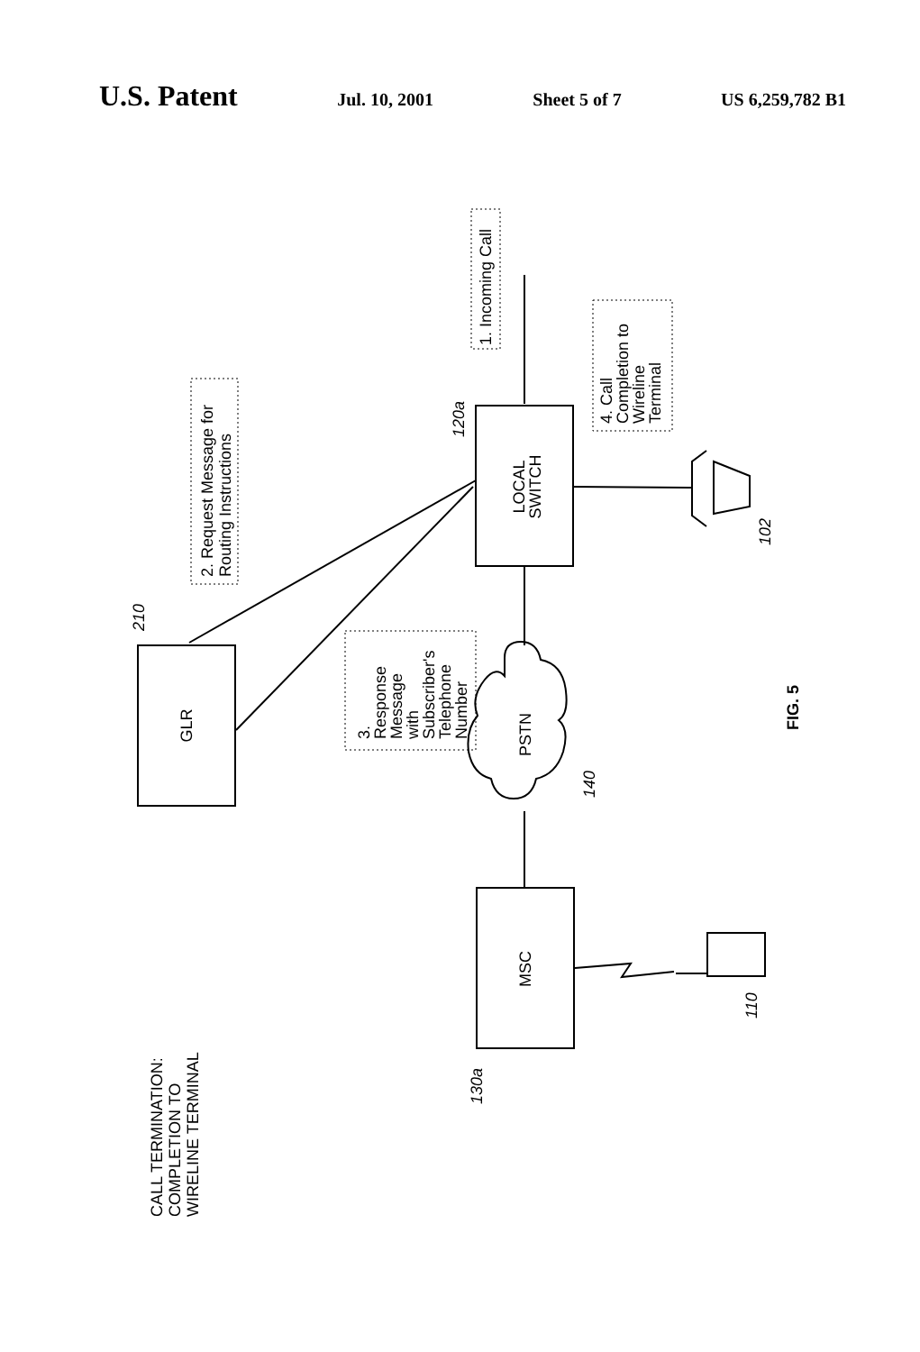U.S. Patent Jul. 10, 2001 Sheet 5 of 7 US 6,259,782 B1
LOCAL
SWITCH
GLR
MSC
PSTN
FIG. 5
1. Incoming Call
2. Request Message for
Routing Instructions
3.
Response
Message
with
Subscriber's
Telephone
Number
4. Call
Completion to
Wireline
Terminal
CALL TERMINATION:
COMPLETION TO
WIRELINE TERMINAL
120a
210
140
102
110
130a